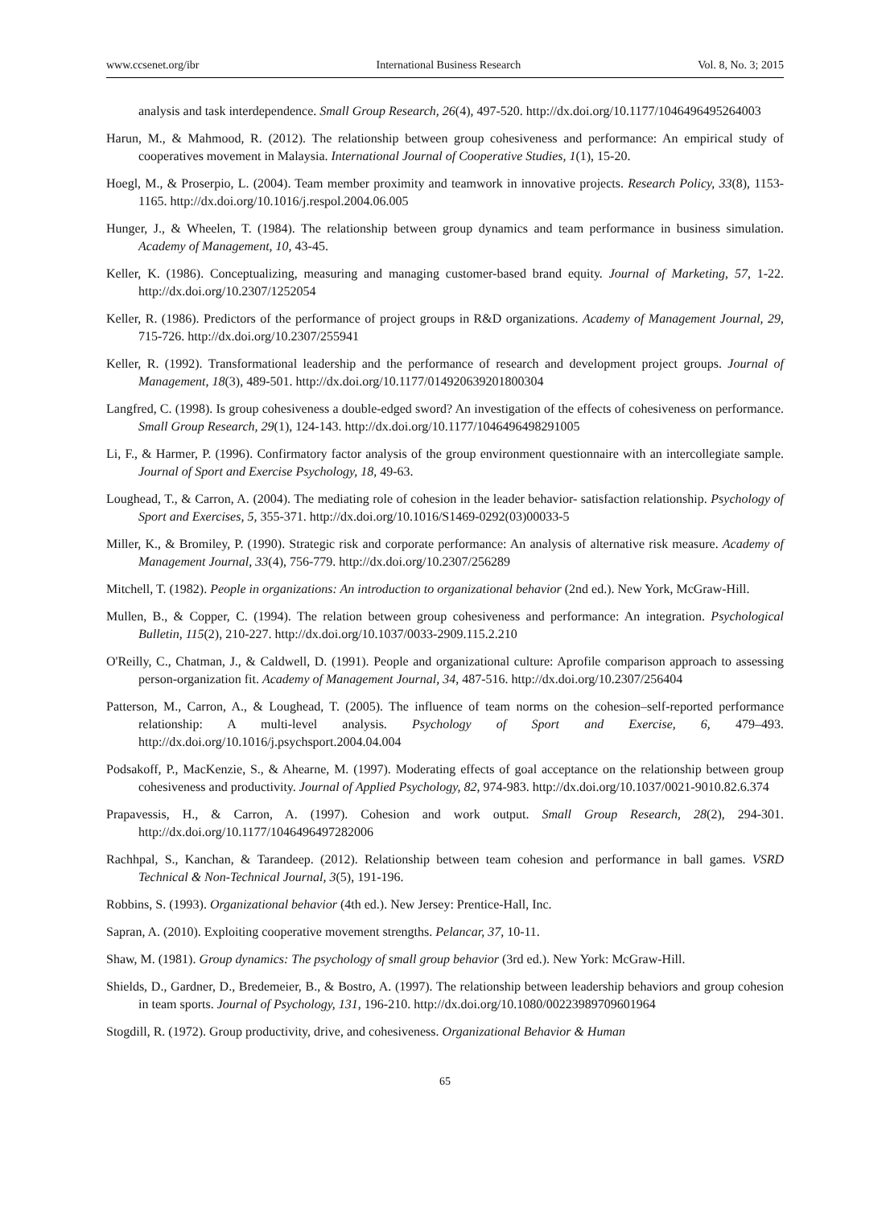www.ccsenet.org/ibr International Business Research Vol. 8, No. 3; 2015
analysis and task interdependence. Small Group Research, 26(4), 497-520. http://dx.doi.org/10.1177/1046496495264003
Harun, M., & Mahmood, R. (2012). The relationship between group cohesiveness and performance: An empirical study of cooperatives movement in Malaysia. International Journal of Cooperative Studies, 1(1), 15-20.
Hoegl, M., & Proserpio, L. (2004). Team member proximity and teamwork in innovative projects. Research Policy, 33(8), 1153-1165. http://dx.doi.org/10.1016/j.respol.2004.06.005
Hunger, J., & Wheelen, T. (1984). The relationship between group dynamics and team performance in business simulation. Academy of Management, 10, 43-45.
Keller, K. (1986). Conceptualizing, measuring and managing customer-based brand equity. Journal of Marketing, 57, 1-22. http://dx.doi.org/10.2307/1252054
Keller, R. (1986). Predictors of the performance of project groups in R&D organizations. Academy of Management Journal, 29, 715-726. http://dx.doi.org/10.2307/255941
Keller, R. (1992). Transformational leadership and the performance of research and development project groups. Journal of Management, 18(3), 489-501. http://dx.doi.org/10.1177/014920639201800304
Langfred, C. (1998). Is group cohesiveness a double-edged sword? An investigation of the effects of cohesiveness on performance. Small Group Research, 29(1), 124-143. http://dx.doi.org/10.1177/1046496498291005
Li, F., & Harmer, P. (1996). Confirmatory factor analysis of the group environment questionnaire with an intercollegiate sample. Journal of Sport and Exercise Psychology, 18, 49-63.
Loughead, T., & Carron, A. (2004). The mediating role of cohesion in the leader behavior- satisfaction relationship. Psychology of Sport and Exercises, 5, 355-371. http://dx.doi.org/10.1016/S1469-0292(03)00033-5
Miller, K., & Bromiley, P. (1990). Strategic risk and corporate performance: An analysis of alternative risk measure. Academy of Management Journal, 33(4), 756-779. http://dx.doi.org/10.2307/256289
Mitchell, T. (1982). People in organizations: An introduction to organizational behavior (2nd ed.). New York, McGraw-Hill.
Mullen, B., & Copper, C. (1994). The relation between group cohesiveness and performance: An integration. Psychological Bulletin, 115(2), 210-227. http://dx.doi.org/10.1037/0033-2909.115.2.210
O'Reilly, C., Chatman, J., & Caldwell, D. (1991). People and organizational culture: Aprofile comparison approach to assessing person-organization fit. Academy of Management Journal, 34, 487-516. http://dx.doi.org/10.2307/256404
Patterson, M., Carron, A., & Loughead, T. (2005). The influence of team norms on the cohesion–self-reported performance relationship: A multi-level analysis. Psychology of Sport and Exercise, 6, 479–493. http://dx.doi.org/10.1016/j.psychsport.2004.04.004
Podsakoff, P., MacKenzie, S., & Ahearne, M. (1997). Moderating effects of goal acceptance on the relationship between group cohesiveness and productivity. Journal of Applied Psychology, 82, 974-983. http://dx.doi.org/10.1037/0021-9010.82.6.374
Prapavessis, H., & Carron, A. (1997). Cohesion and work output. Small Group Research, 28(2), 294-301. http://dx.doi.org/10.1177/1046496497282006
Rachhpal, S., Kanchan, & Tarandeep. (2012). Relationship between team cohesion and performance in ball games. VSRD Technical & Non-Technical Journal, 3(5), 191-196.
Robbins, S. (1993). Organizational behavior (4th ed.). New Jersey: Prentice-Hall, Inc.
Sapran, A. (2010). Exploiting cooperative movement strengths. Pelancar, 37, 10-11.
Shaw, M. (1981). Group dynamics: The psychology of small group behavior (3rd ed.). New York: McGraw-Hill.
Shields, D., Gardner, D., Bredemeier, B., & Bostro, A. (1997). The relationship between leadership behaviors and group cohesion in team sports. Journal of Psychology, 131, 196-210. http://dx.doi.org/10.1080/00223989709601964
Stogdill, R. (1972). Group productivity, drive, and cohesiveness. Organizational Behavior & Human
65